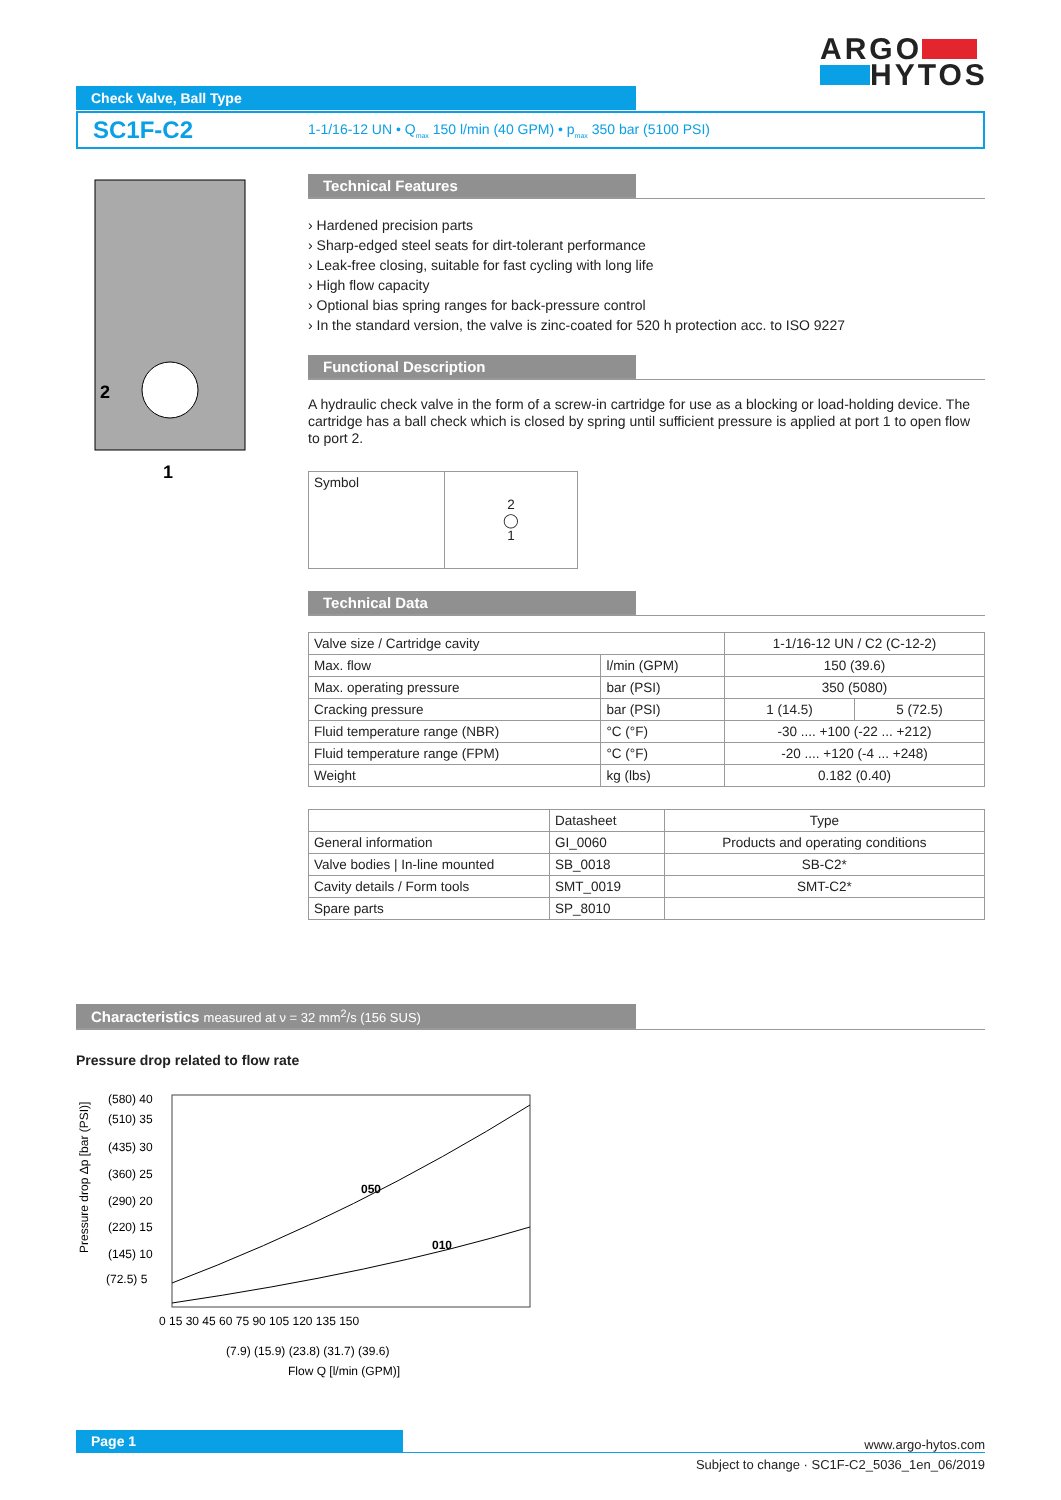ARGO
HYTOS
Check Valve, Ball Type
SC1F-C2 1-1/16-12 UN • Q<sub>max</sub> 150 l/min (40 GPM) • p<sub>max</sub> 350 bar (5100 PSI)
2
1
Technical Features
› Hardened precision parts
› Sharp-edged steel seats for dirt-tolerant performance
› Leak-free closing, suitable for fast cycling with long life
› High flow capacity
› Optional bias spring ranges for back-pressure control
› In the standard version, the valve is zinc-coated for 520 h protection acc. to ISO 9227
Functional Description
A hydraulic check valve in the form of a screw-in cartridge for use as a blocking or load-holding device. The cartridge has a ball check which is closed by spring until sufficient pressure is applied at port 1 to open flow to port 2.
| Symbol | 2 ◯ 1 |
Technical Data
| Valve size / Cartridge cavity | | 1-1/16-12 UN / C2 (C-12-2) | |
| Max. flow | l/min (GPM) | 150 (39.6) | |
| Max. operating pressure | bar (PSI) | 350 (5080) | |
| Cracking pressure | bar (PSI) | 1 (14.5) | 5 (72.5) |
| Fluid temperature range (NBR) | °C (°F) | -30 .... +100 (-22 ... +212) | |
| Fluid temperature range (FPM) | °C (°F) | -20 .... +120 (-4 ... +248) | |
| Weight | kg (lbs) | 0.182 (0.40) | |
| | Datasheet | Type |
| --- | --- | --- |
| General information | GI_0060 | Products and operating conditions |
| Valve bodies / In-line mounted | SB_0018 | SB-C2* |
| Cavity details / Form tools | SMT_0019 | SMT-C2* |
| Spare parts | SP_8010 | |
Characteristics measured at ν = 32 mm<sup>2</sup>/s (156 SUS)
Pressure drop related to flow rate
Pressure drop Δp [bar (PSI)]
050
010
(580) 40
(510) 35
(435) 30
(360) 25
(290) 20
(220) 15
(145) 10
(72.5) 5
0 15 30 45 60 75 90 105 120 135 150
(7.9) (15.9) (23.8) (31.7) (39.6)
Flow Q [l/min (GPM)]
Page 1 www.argo-hytos.com
Subject to change · SC1F-C2_5036_1en_06/2019